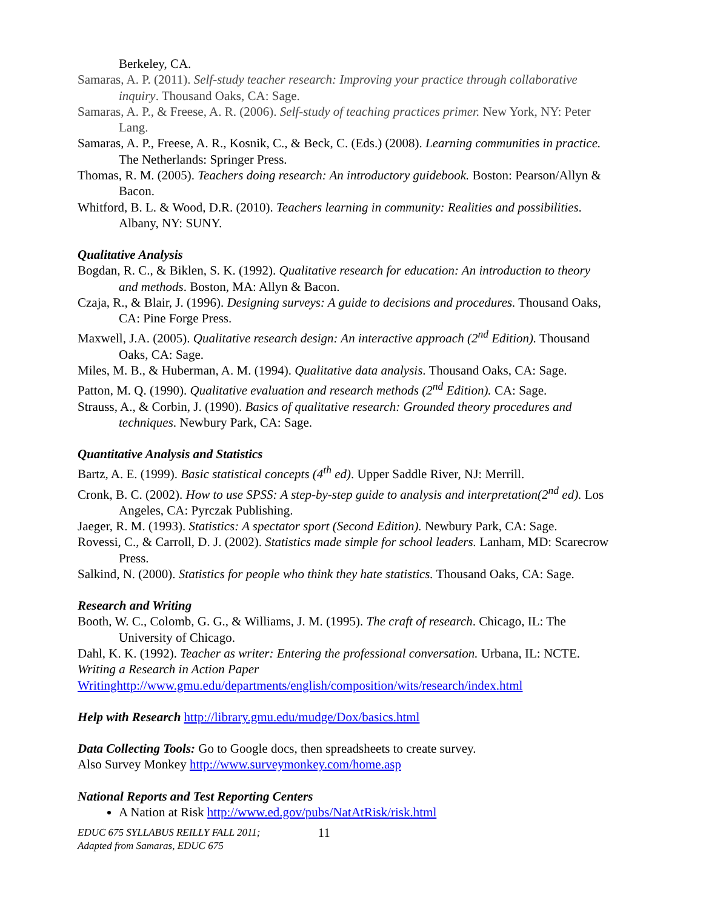Berkeley, CA.
Samaras, A. P. (2011). Self-study teacher research: Improving your practice through collaborative inquiry. Thousand Oaks, CA: Sage.
Samaras, A. P., & Freese, A. R. (2006). Self-study of teaching practices primer. New York, NY: Peter Lang.
Samaras, A. P., Freese, A. R., Kosnik, C., & Beck, C. (Eds.) (2008). Learning communities in practice. The Netherlands: Springer Press.
Thomas, R. M. (2005). Teachers doing research: An introductory guidebook. Boston: Pearson/Allyn & Bacon.
Whitford, B. L. & Wood, D.R. (2010). Teachers learning in community: Realities and possibilities. Albany, NY: SUNY.
Qualitative Analysis
Bogdan, R. C., & Biklen, S. K. (1992). Qualitative research for education: An introduction to theory and methods. Boston, MA: Allyn & Bacon.
Czaja, R., & Blair, J. (1996). Designing surveys: A guide to decisions and procedures. Thousand Oaks, CA: Pine Forge Press.
Maxwell, J.A. (2005). Qualitative research design: An interactive approach (2<sup>nd</sup> Edition). Thousand Oaks, CA: Sage.
Miles, M. B., & Huberman, A. M. (1994). Qualitative data analysis. Thousand Oaks, CA: Sage.
Patton, M. Q. (1990). Qualitative evaluation and research methods (2<sup>nd</sup> Edition). CA: Sage.
Strauss, A., & Corbin, J. (1990). Basics of qualitative research: Grounded theory procedures and techniques. Newbury Park, CA: Sage.
Quantitative Analysis and Statistics
Bartz, A. E. (1999). Basic statistical concepts (4<sup>th</sup> ed). Upper Saddle River, NJ: Merrill.
Cronk, B. C. (2002). How to use SPSS: A step-by-step guide to analysis and interpretation(2<sup>nd</sup> ed). Los Angeles, CA: Pyrczak Publishing.
Jaeger, R. M. (1993). Statistics: A spectator sport (Second Edition). Newbury Park, CA: Sage.
Rovessi, C., & Carroll, D. J. (2002). Statistics made simple for school leaders. Lanham, MD: Scarecrow Press.
Salkind, N. (2000). Statistics for people who think they hate statistics. Thousand Oaks, CA: Sage.
Research and Writing
Booth, W. C., Colomb, G. G., & Williams, J. M. (1995). The craft of research. Chicago, IL: The University of Chicago.
Dahl, K. K. (1992). Teacher as writer: Entering the professional conversation. Urbana, IL: NCTE.
Writing a Research in Action Paper
Writinghttp://www.gmu.edu/departments/english/composition/wits/research/index.html
Help with Research http://library.gmu.edu/mudge/Dox/basics.html
Data Collecting Tools: Go to Google docs, then spreadsheets to create survey.
Also Survey Monkey http://www.surveymonkey.com/home.asp
National Reports and Test Reporting Centers
A Nation at Risk http://www.ed.gov/pubs/NatAtRisk/risk.html
EDUC 675 SYLLABUS REILLY FALL 2011;
Adapted from Samaras, EDUC 675
11